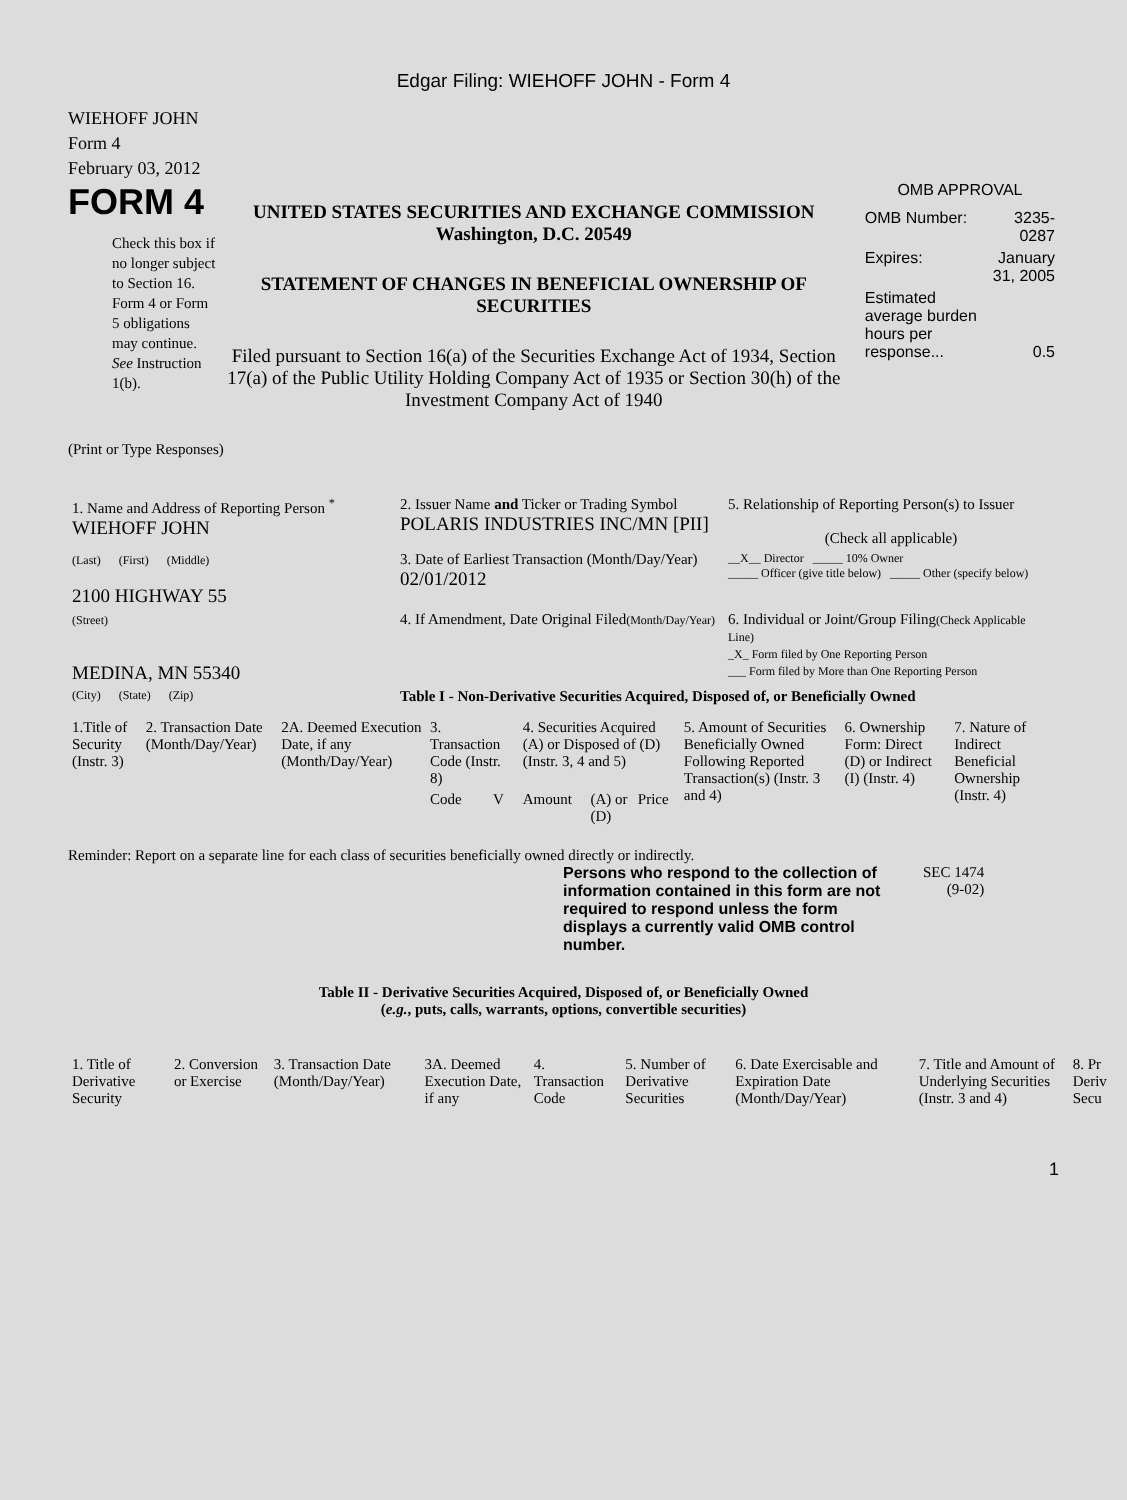Edgar Filing: WIEHOFF JOHN - Form 4
WIEHOFF JOHN
Form 4
February 03, 2012
FORM 4
Check this box if no longer subject to Section 16. Form 4 or Form 5 obligations may continue. See Instruction 1(b).
UNITED STATES SECURITIES AND EXCHANGE COMMISSION
Washington, D.C. 20549
STATEMENT OF CHANGES IN BENEFICIAL OWNERSHIP OF SECURITIES
Filed pursuant to Section 16(a) of the Securities Exchange Act of 1934, Section 17(a) of the Public Utility Holding Company Act of 1935 or Section 30(h) of the Investment Company Act of 1940
OMB APPROVAL
| OMB Number: | 3235-0287 |
| Expires: | January 31, 2005 |
| Estimated average burden hours per response... | 0.5 |
(Print or Type Responses)
| 1. Name and Address of Reporting Person <sup>*</sup> WIEHOFF JOHN | 2. Issuer Name and Ticker or Trading Symbol POLARIS INDUSTRIES INC/MN [PII] | 5. Relationship of Reporting Person(s) to Issuer (Check all applicable) |
| (Last) (First) (Middle) 2100 HIGHWAY 55 | 3. Date of Earliest Transaction (Month/Day/Year) 02/01/2012 | __X__ Director _____ 10% Owner _____ Officer (give title below) _____ Other (specify below) |
| (Street) MEDINA, MN 55340 | 4. If Amendment, Date Original Filed (Month/Day/Year) | 6. Individual or Joint/Group Filing (Check Applicable Line) _X_ Form filed by One Reporting Person ___ Form filed by More than One Reporting Person |
| (City) (State) (Zip) | Table I - Non-Derivative Securities Acquired, Disposed of, or Beneficially Owned | |
| 1.Title of Security (Instr. 3) | 2. Transaction Date (Month/Day/Year) | 2A. Deemed Execution Date, if any (Month/Day/Year) | 3. Transaction Code (Instr. 8) | | 4. Securities Acquired (A) or Disposed of (D) (Instr. 3, 4 and 5) | | | 5. Amount of Securities Beneficially Owned Following Reported Transaction(s) (Instr. 3 and 4) | 6. Ownership Form: Direct (D) or Indirect (I) (Instr. 4) | 7. Nature of Indirect Beneficial Ownership (Instr. 4) |
| --- | --- | --- | --- | --- | --- | --- | --- | --- | --- | --- |
| | | | Code | V | Amount | (A) or (D) | Price | | | |
Reminder: Report on a separate line for each class of securities beneficially owned directly or indirectly.
Persons who respond to the collection of information contained in this form are not required to respond unless the form displays a currently valid OMB control number.
SEC 1474
(9-02)
Table II - Derivative Securities Acquired, Disposed of, or Beneficially Owned
(e.g., puts, calls, warrants, options, convertible securities)
| 1. Title of Derivative Security | 2. Conversion or Exercise | 3. Transaction Date (Month/Day/Year) | 3A. Deemed Execution Date, if any | 4. Transaction Code | 5. Number of Derivative Securities | 6. Date Exercisable and Expiration Date (Month/Day/Year) | 7. Title and Amount of Underlying Securities (Instr. 3 and 4) | 8. Pr Deriv Secu |
| --- | --- | --- | --- | --- | --- | --- | --- | --- |
1